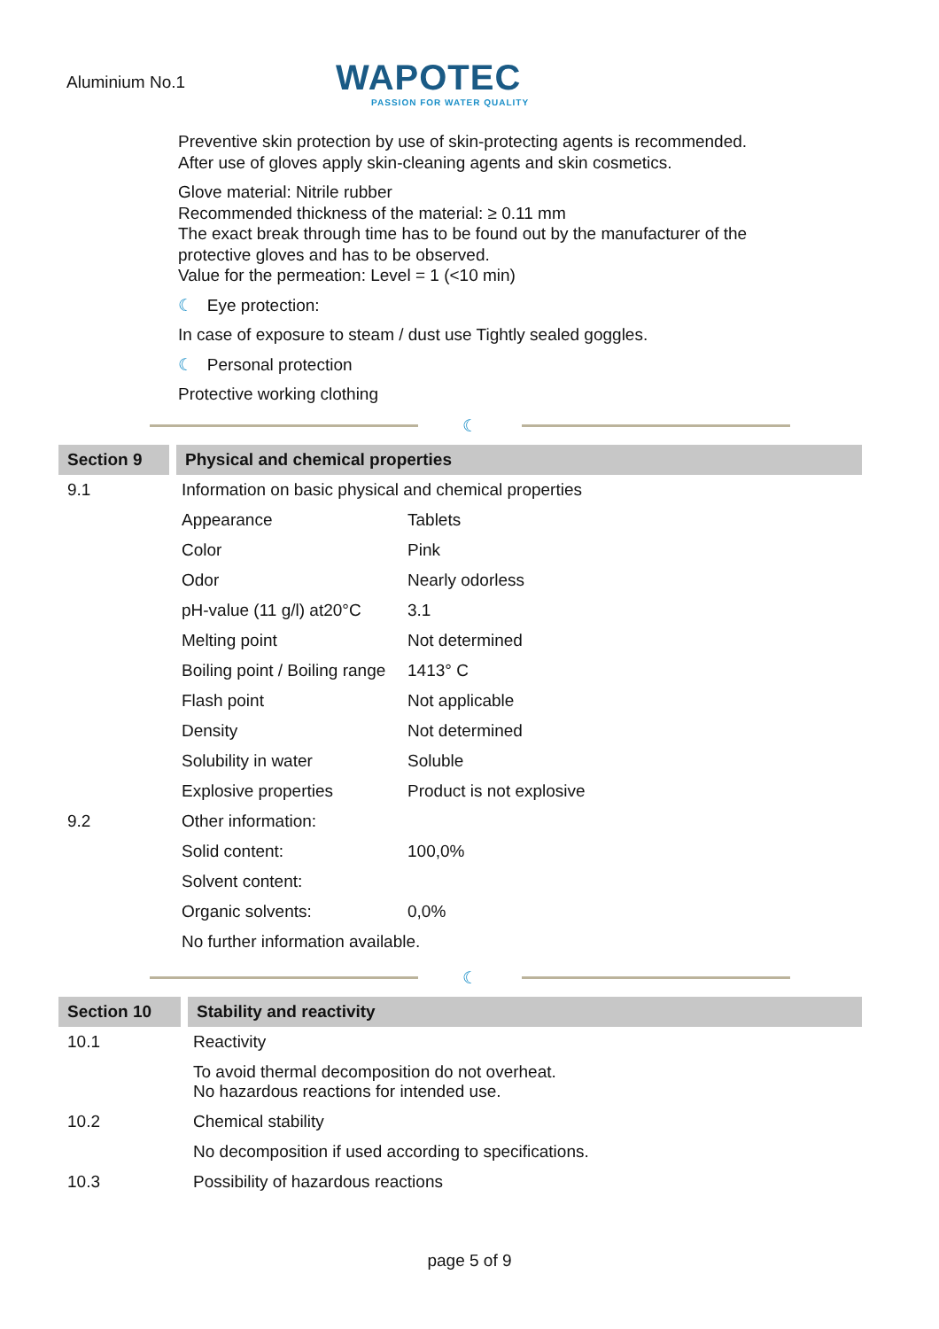Aluminium No.1
WAPOTEC
PASSION FOR WATER QUALITY
Preventive skin protection by use of skin-protecting agents is recommended.
After use of gloves apply skin-cleaning agents and skin cosmetics.
Glove material: Nitrile rubber
Recommended thickness of the material: ≥ 0.11 mm
The exact break through time has to be found out by the manufacturer of the
protective gloves and has to be observed.
Value for the permeation: Level = 1 (<10 min)
☾ Eye protection:
In case of exposure to steam / dust use Tightly sealed goggles.
☾ Personal protection
Protective working clothing
☾
| Section 9 | Physical and chemical properties | |
| --- | --- | --- |
| 9.1 | Information on basic physical and chemical properties | |
| | Appearance | Tablets |
| | Color | Pink |
| | Odor | Nearly odorless |
| | pH-value (11 g/l) at20°C | 3.1 |
| | Melting point | Not determined |
| | Boiling point / Boiling range | 1413° C |
| | Flash point | Not applicable |
| | Density | Not determined |
| | Solubility in water | Soluble |
| | Explosive properties | Product is not explosive |
| 9.2 | Other information: | |
| | Solid content: | 100,0% |
| | Solvent content: | |
| | Organic solvents: | 0,0% |
| | No further information available. | |
☾
| Section 10 | Stability and reactivity |
| --- | --- |
| 10.1 | Reactivity |
| | To avoid thermal decomposition do not overheat. No hazardous reactions for intended use. |
| 10.2 | Chemical stability |
| | No decomposition if used according to specifications. |
| 10.3 | Possibility of hazardous reactions |
page 5 of 9